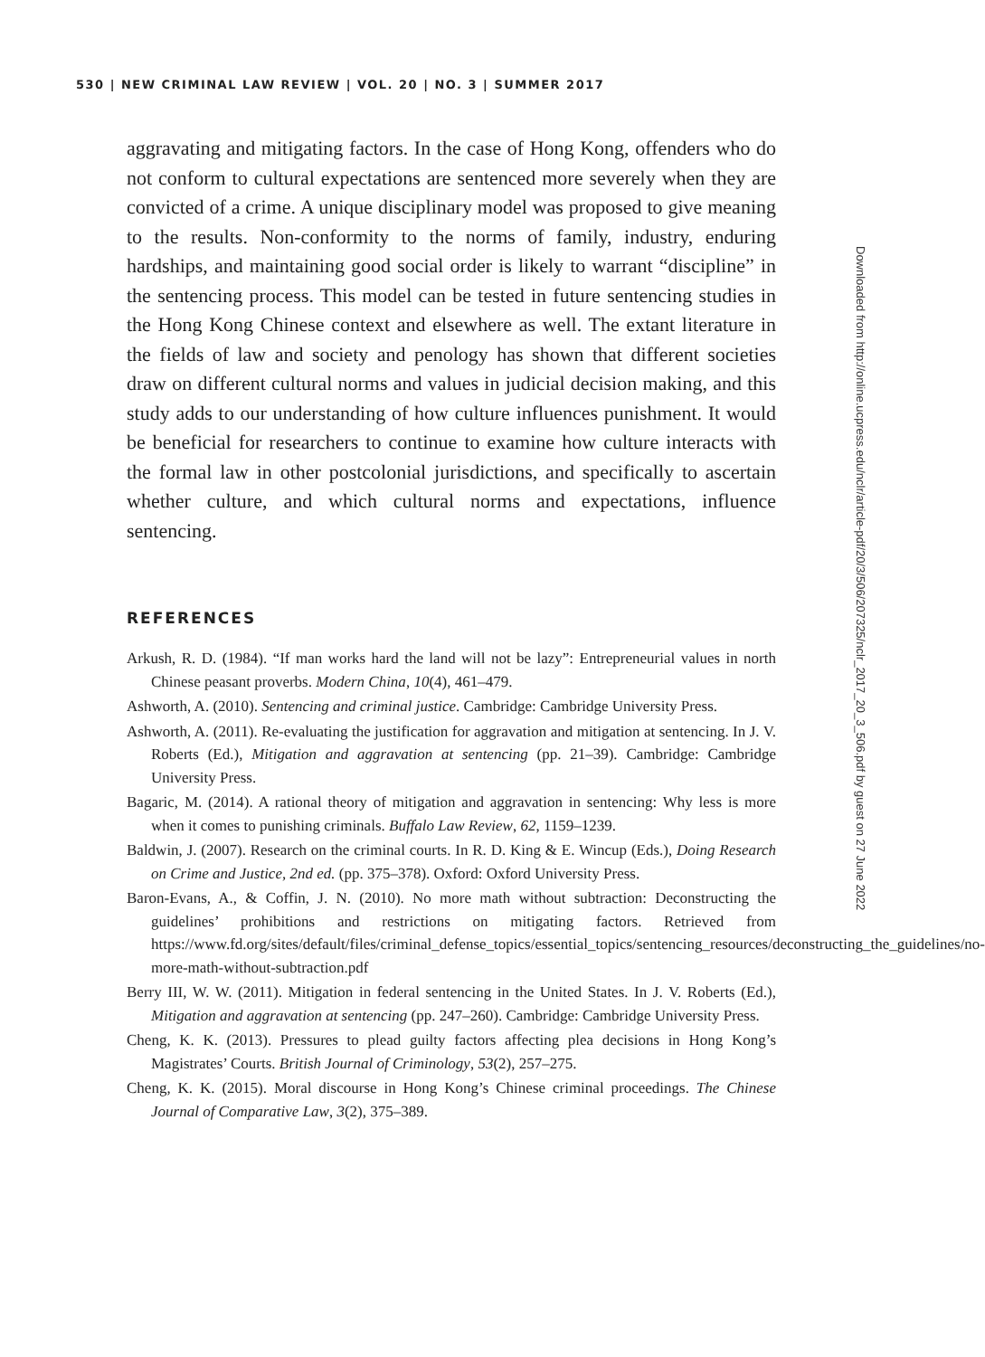530 | NEW CRIMINAL LAW REVIEW | VOL. 20 | NO. 3 | SUMMER 2017
aggravating and mitigating factors. In the case of Hong Kong, offenders who do not conform to cultural expectations are sentenced more severely when they are convicted of a crime. A unique disciplinary model was proposed to give meaning to the results. Non-conformity to the norms of family, industry, enduring hardships, and maintaining good social order is likely to warrant “discipline” in the sentencing process. This model can be tested in future sentencing studies in the Hong Kong Chinese context and elsewhere as well. The extant literature in the fields of law and society and penology has shown that different societies draw on different cultural norms and values in judicial decision making, and this study adds to our understanding of how culture influences punishment. It would be beneficial for researchers to continue to examine how culture interacts with the formal law in other postcolonial jurisdictions, and specifically to ascertain whether culture, and which cultural norms and expectations, influence sentencing.
REFERENCES
Arkush, R. D. (1984). “If man works hard the land will not be lazy”: Entrepreneurial values in north Chinese peasant proverbs. Modern China, 10(4), 461–479.
Ashworth, A. (2010). Sentencing and criminal justice. Cambridge: Cambridge University Press.
Ashworth, A. (2011). Re-evaluating the justification for aggravation and mitigation at sentencing. In J. V. Roberts (Ed.), Mitigation and aggravation at sentencing (pp. 21–39). Cambridge: Cambridge University Press.
Bagaric, M. (2014). A rational theory of mitigation and aggravation in sentencing: Why less is more when it comes to punishing criminals. Buffalo Law Review, 62, 1159–1239.
Baldwin, J. (2007). Research on the criminal courts. In R. D. King & E. Wincup (Eds.), Doing Research on Crime and Justice, 2nd ed. (pp. 375–378). Oxford: Oxford University Press.
Baron-Evans, A., & Coffin, J. N. (2010). No more math without subtraction: Deconstructing the guidelines’ prohibitions and restrictions on mitigating factors. Retrieved from https://www.fd.org/sites/default/files/criminal_defense_topics/essential_topics/sentencing_resources/deconstructing_the_guidelines/no-more-math-without-subtraction.pdf
Berry III, W. W. (2011). Mitigation in federal sentencing in the United States. In J. V. Roberts (Ed.), Mitigation and aggravation at sentencing (pp. 247–260). Cambridge: Cambridge University Press.
Cheng, K. K. (2013). Pressures to plead guilty factors affecting plea decisions in Hong Kong’s Magistrates’ Courts. British Journal of Criminology, 53(2), 257–275.
Cheng, K. K. (2015). Moral discourse in Hong Kong’s Chinese criminal proceedings. The Chinese Journal of Comparative Law, 3(2), 375–389.
Downloaded from http://online.ucpress.edu/nclr/article-pdf/20/3/506/207325/nclr_2017_20_3_506.pdf by guest on 27 June 2022